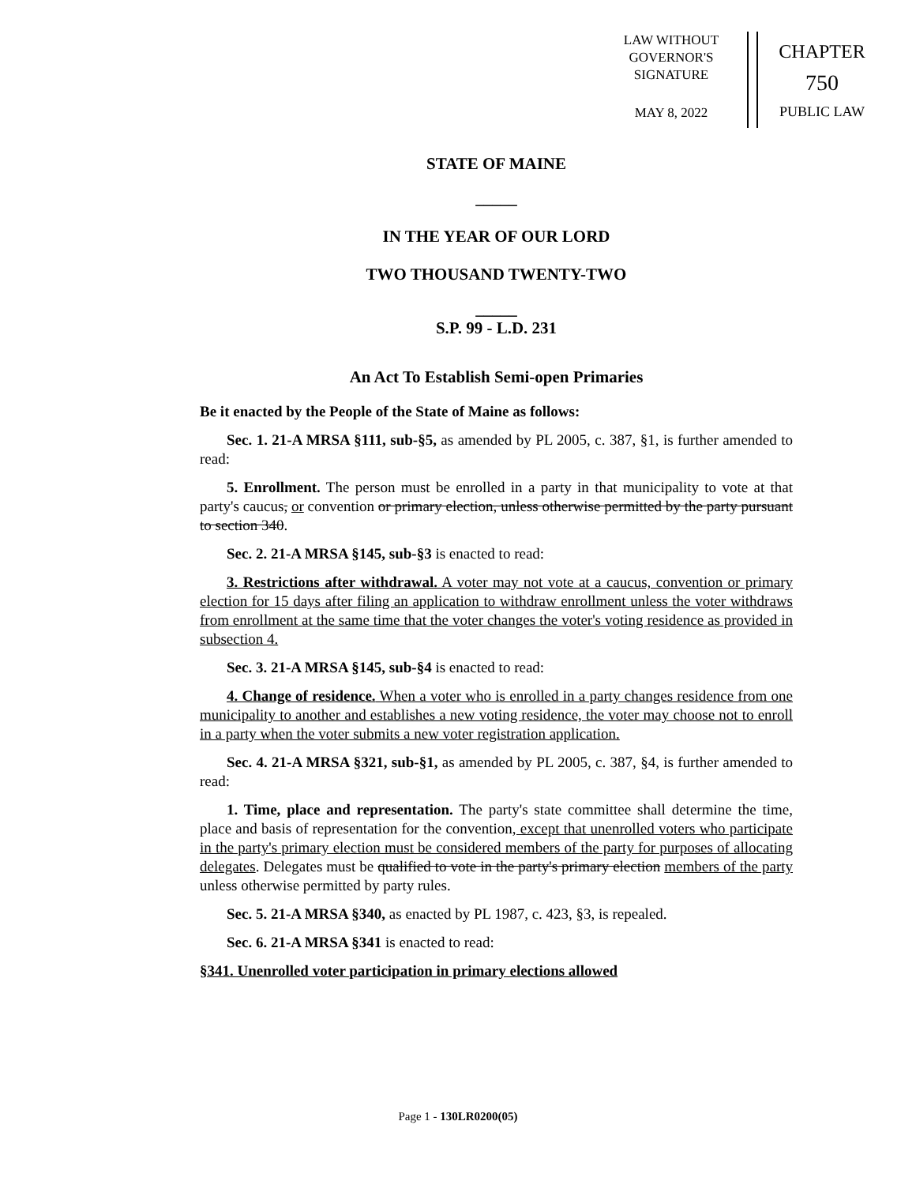LAW WITHOUT
GOVERNOR'S
SIGNATURE
MAY 8, 2022
CHAPTER
750
PUBLIC LAW
STATE OF MAINE
_____
IN THE YEAR OF OUR LORD
TWO THOUSAND TWENTY-TWO
_____
S.P. 99 - L.D. 231
An Act To Establish Semi-open Primaries
Be it enacted by the People of the State of Maine as follows:
Sec. 1. 21-A MRSA §111, sub-§5, as amended by PL 2005, c. 387, §1, is further amended to read:
5. Enrollment. The person must be enrolled in a party in that municipality to vote at that party's caucus, or convention or primary election, unless otherwise permitted by the party pursuant to section 340.
Sec. 2. 21-A MRSA §145, sub-§3 is enacted to read:
3. Restrictions after withdrawal. A voter may not vote at a caucus, convention or primary election for 15 days after filing an application to withdraw enrollment unless the voter withdraws from enrollment at the same time that the voter changes the voter's voting residence as provided in subsection 4.
Sec. 3. 21-A MRSA §145, sub-§4 is enacted to read:
4. Change of residence. When a voter who is enrolled in a party changes residence from one municipality to another and establishes a new voting residence, the voter may choose not to enroll in a party when the voter submits a new voter registration application.
Sec. 4. 21-A MRSA §321, sub-§1, as amended by PL 2005, c. 387, §4, is further amended to read:
1. Time, place and representation. The party's state committee shall determine the time, place and basis of representation for the convention, except that unenrolled voters who participate in the party's primary election must be considered members of the party for purposes of allocating delegates. Delegates must be qualified to vote in the party's primary election members of the party unless otherwise permitted by party rules.
Sec. 5. 21-A MRSA §340, as enacted by PL 1987, c. 423, §3, is repealed.
Sec. 6. 21-A MRSA §341 is enacted to read:
§341. Unenrolled voter participation in primary elections allowed
Page 1 - 130LR0200(05)